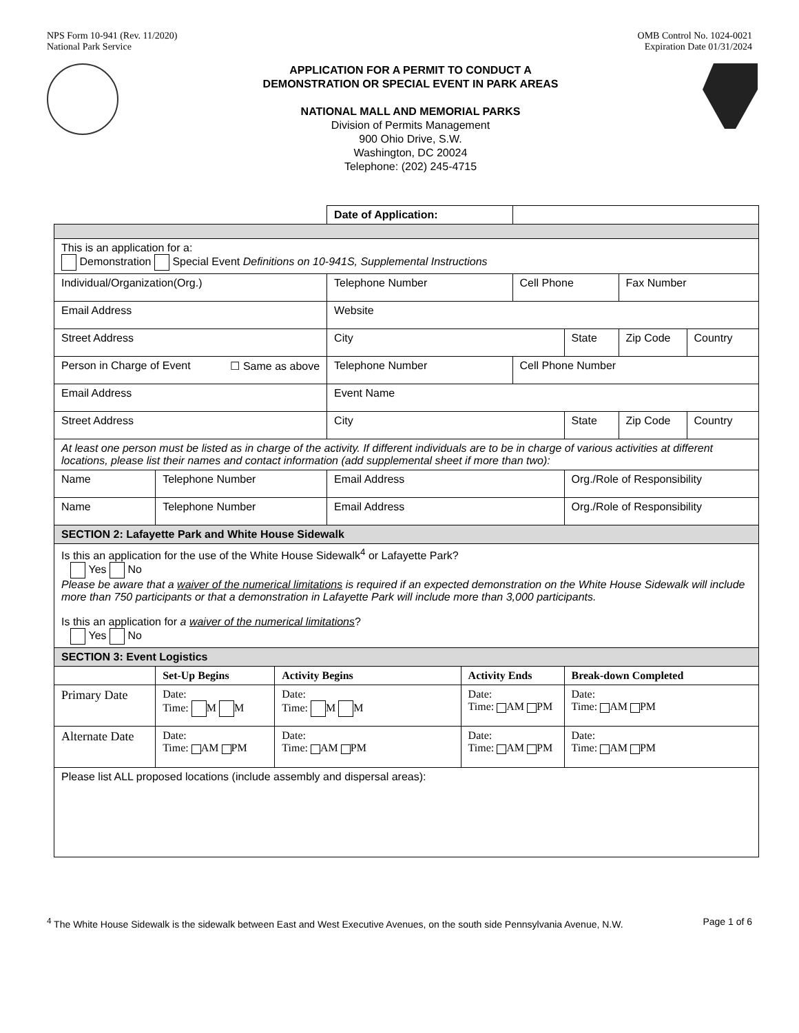NPS Form 10-941 (Rev. 11/2020)
National Park Service
OMB Control No. 1024-0021
Expiration Date 01/31/2024
APPLICATION FOR A PERMIT TO CONDUCT A
DEMONSTRATION OR SPECIAL EVENT IN PARK AREAS
NATIONAL MALL AND MEMORIAL PARKS
Division of Permits Management
900 Ohio Drive, S.W.
Washington, DC 20024
Telephone: (202) 245-4715
| | | | Date of Application: | | | | | |
| This is an application for a: Demonstration Special Event Definitions on 10-941S, Supplemental Instructions | | | | | | | | |
| Individual/Organization(Org.) | | | Telephone Number | | Cell Phone | | Fax Number | |
| Email Address | | | Website | | | | | |
| Street Address | | | City | | | State | Zip Code | Country |
| Person in Charge of Event ☐ Same as above | | | Telephone Number | | Cell Phone Number | | | |
| Email Address | | | Event Name | | | | | |
| Street Address | | | City | | | State | Zip Code | Country |
| At least one person must be listed as in charge of the activity. If different individuals are to be in charge of various activities at different locations, please list their names and contact information (add supplemental sheet if more than two): | | | | | | | | |
| Name | Telephone Number | | Email Address | | | Org./Role of Responsibility | | |
| Name | Telephone Number | | Email Address | | | Org./Role of Responsibility | | |
| SECTION 2: Lafayette Park and White House Sidewalk | | | | | | | | |
| Is this an application for the use of the White House Sidewalk<sup>4</sup> or Lafayette Park? Yes No Please be aware that a waiver of the numerical limitations is required if an expected demonstration on the White House Sidewalk will include more than 750 participants or that a demonstration in Lafayette Park will include more than 3,000 participants. Is this an application for a waiver of the numerical limitations ? Yes No | | | | | | | | |
| SECTION 3: Event Logistics | | | | | | | | |
| | Set-Up Begins | Activity Begins | | Activity Ends | | Break-down Completed | | |
| Primary Date | Date: Time: M M | Date: Time: M M | | Date: Time: AM PM | | Date: Time: AM PM | | |
| Alternate Date | Date: Time: AM PM | Date: Time: AM PM | | Date: Time: AM PM | | Date: Time: AM PM | | |
| Please list ALL proposed locations (include assembly and dispersal areas): | | | | | | | | |
<sup>4</sup> The White House Sidewalk is the sidewalk between East and West Executive Avenues, on the south side Pennsylvania Avenue, N.W.
Page 1 of 6